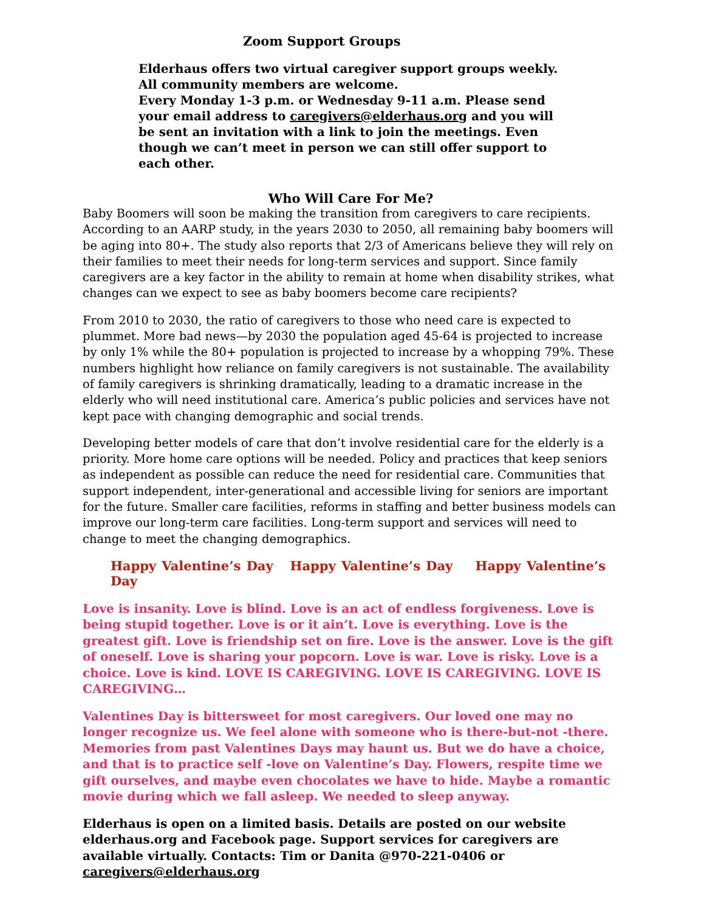Zoom Support Groups
Elderhaus offers two virtual caregiver support groups weekly.
All community members are welcome.
Every Monday 1-3 p.m. or Wednesday 9-11 a.m. Please send your email address to caregivers@elderhaus.org and you will be sent an invitation with a link to join the meetings. Even though we can’t meet in person we can still offer support to each other.
Who Will Care For Me?
Baby Boomers will soon be making the transition from caregivers to care recipients. According to an AARP study, in the years 2030 to 2050, all remaining baby boomers will be aging into 80+. The study also reports that 2/3 of Americans believe they will rely on their families to meet their needs for long-term services and support. Since family caregivers are a key factor in the ability to remain at home when disability strikes, what changes can we expect to see as baby boomers become care recipients?
From 2010 to 2030, the ratio of caregivers to those who need care is expected to plummet. More bad news—by 2030 the population aged 45-64 is projected to increase by only 1% while the 80+ population is projected to increase by a whopping 79%. These numbers highlight how reliance on family caregivers is not sustainable. The availability of family caregivers is shrinking dramatically, leading to a dramatic increase in the elderly who will need institutional care. America’s public policies and services have not kept pace with changing demographic and social trends.
Developing better models of care that don’t involve residential care for the elderly is a priority. More home care options will be needed. Policy and practices that keep seniors as independent as possible can reduce the need for residential care. Communities that support independent, inter-generational and accessible living for seniors are important for the future. Smaller care facilities, reforms in staffing and better business models can improve our long-term care facilities. Long-term support and services will need to change to meet the changing demographics.
Happy Valentine’s Day Happy Valentine’s Day Happy Valentine’s Day
Love is insanity. Love is blind. Love is an act of endless forgiveness. Love is being stupid together. Love is or it ain’t. Love is everything. Love is the greatest gift. Love is friendship set on fire. Love is the answer. Love is the gift of oneself. Love is sharing your popcorn. Love is war. Love is risky. Love is a choice. Love is kind. LOVE IS CAREGIVING. LOVE IS CAREGIVING. LOVE IS CAREGIVING…
Valentines Day is bittersweet for most caregivers. Our loved one may no longer recognize us. We feel alone with someone who is there-but-not -there. Memories from past Valentines Days may haunt us. But we do have a choice, and that is to practice self -love on Valentine’s Day. Flowers, respite time we gift ourselves, and maybe even chocolates we have to hide. Maybe a romantic movie during which we fall asleep. We needed to sleep anyway.
Elderhaus is open on a limited basis. Details are posted on our website elderhaus.org and Facebook page. Support services for caregivers are available virtually. Contacts: Tim or Danita @970-221-0406 or caregivers@elderhaus.org